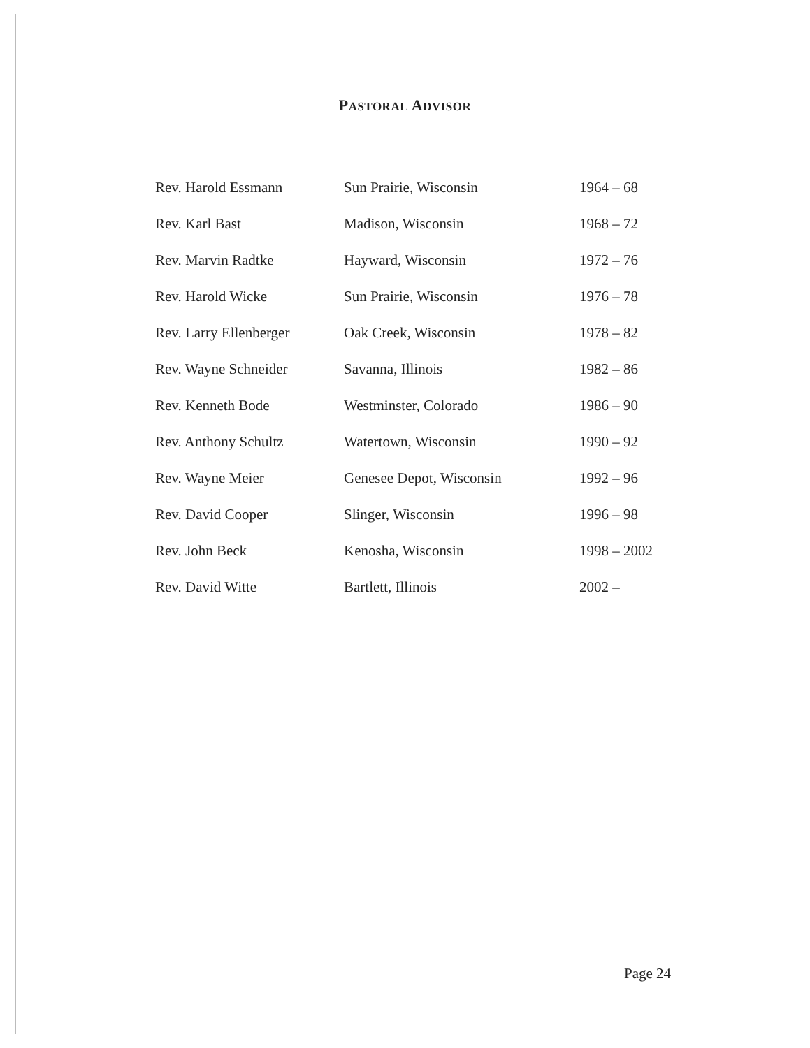PASTORAL ADVISOR
| Rev. Harold Essmann | Sun Prairie, Wisconsin | 1964 – 68 |
| Rev. Karl Bast | Madison, Wisconsin | 1968 – 72 |
| Rev. Marvin Radtke | Hayward, Wisconsin | 1972 – 76 |
| Rev. Harold Wicke | Sun Prairie, Wisconsin | 1976 – 78 |
| Rev. Larry Ellenberger | Oak Creek, Wisconsin | 1978 – 82 |
| Rev. Wayne Schneider | Savanna, Illinois | 1982 – 86 |
| Rev. Kenneth Bode | Westminster, Colorado | 1986 – 90 |
| Rev. Anthony Schultz | Watertown, Wisconsin | 1990 – 92 |
| Rev. Wayne Meier | Genesee Depot, Wisconsin | 1992 – 96 |
| Rev. David Cooper | Slinger, Wisconsin | 1996 – 98 |
| Rev. John Beck | Kenosha, Wisconsin | 1998 – 2002 |
| Rev. David Witte | Bartlett, Illinois | 2002 – |
Page 24